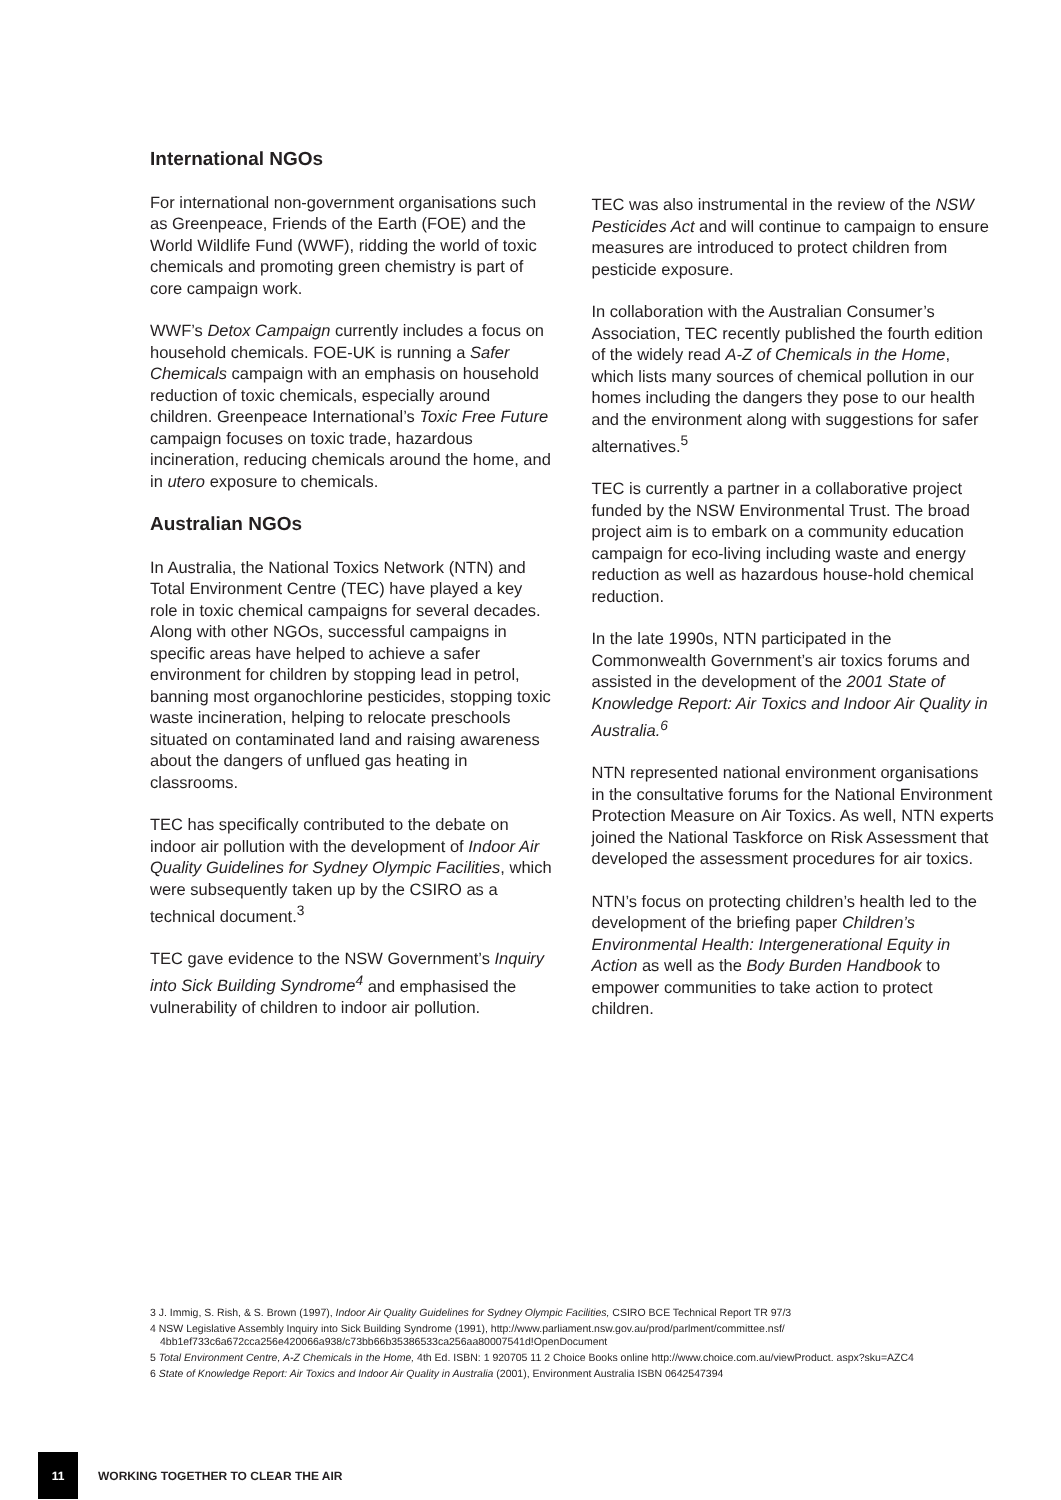International NGOs
For international non-government organisations such as Greenpeace, Friends of the Earth (FOE) and the World Wildlife Fund (WWF), ridding the world of toxic chemicals and promoting green chemistry is part of core campaign work.
WWF’s Detox Campaign currently includes a focus on household chemicals. FOE-UK is running a Safer Chemicals campaign with an emphasis on household reduction of toxic chemicals, especially around children. Greenpeace International’s Toxic Free Future campaign focuses on toxic trade, hazardous incineration, reducing chemicals around the home, and in utero exposure to chemicals.
Australian NGOs
In Australia, the National Toxics Network (NTN) and Total Environment Centre (TEC) have played a key role in toxic chemical campaigns for several decades. Along with other NGOs, successful campaigns in specific areas have helped to achieve a safer environment for children by stopping lead in petrol, banning most organochlorine pesticides, stopping toxic waste incineration, helping to relocate preschools situated on contaminated land and raising awareness about the dangers of unflued gas heating in classrooms.
TEC has specifically contributed to the debate on indoor air pollution with the development of Indoor Air Quality Guidelines for Sydney Olympic Facilities, which were subsequently taken up by the CSIRO as a technical document.<sup>3</sup>
TEC gave evidence to the NSW Government’s Inquiry into Sick Building Syndrome<sup>4</sup> and emphasised the vulnerability of children to indoor air pollution.
TEC was also instrumental in the review of the NSW Pesticides Act and will continue to campaign to ensure measures are introduced to protect children from pesticide exposure.
In collaboration with the Australian Consumer’s Association, TEC recently published the fourth edition of the widely read A-Z of Chemicals in the Home, which lists many sources of chemical pollution in our homes including the dangers they pose to our health and the environment along with suggestions for safer alternatives.<sup>5</sup>
TEC is currently a partner in a collaborative project funded by the NSW Environmental Trust. The broad project aim is to embark on a community education campaign for eco-living including waste and energy reduction as well as hazardous house-hold chemical reduction.
In the late 1990s, NTN participated in the Commonwealth Government’s air toxics forums and assisted in the development of the 2001 State of Knowledge Report: Air Toxics and Indoor Air Quality in Australia.<sup>6</sup>
NTN represented national environment organisations in the consultative forums for the National Environment Protection Measure on Air Toxics. As well, NTN experts joined the National Taskforce on Risk Assessment that developed the assessment procedures for air toxics.
NTN’s focus on protecting children’s health led to the development of the briefing paper Children’s Environmental Health: Intergenerational Equity in Action as well as the Body Burden Handbook to empower communities to take action to protect children.
3 J. Immig, S. Rish, & S. Brown (1997), Indoor Air Quality Guidelines for Sydney Olympic Facilities, CSIRO BCE Technical Report TR 97/3
4 NSW Legislative Assembly Inquiry into Sick Building Syndrome (1991), http://www.parliament.nsw.gov.au/prod/parlment/committee.nsf/ 4bb1ef733c6a672cca256e420066a938/c73bb66b35386533ca256aa80007541d!OpenDocument
5 Total Environment Centre, A-Z Chemicals in the Home, 4th Ed. ISBN: 1 920705 11 2 Choice Books online http://www.choice.com.au/viewProduct. aspx?sku=AZC4
6 State of Knowledge Report: Air Toxics and Indoor Air Quality in Australia (2001), Environment Australia ISBN 0642547394
11
WORKING TOGETHER TO CLEAR THE AIR